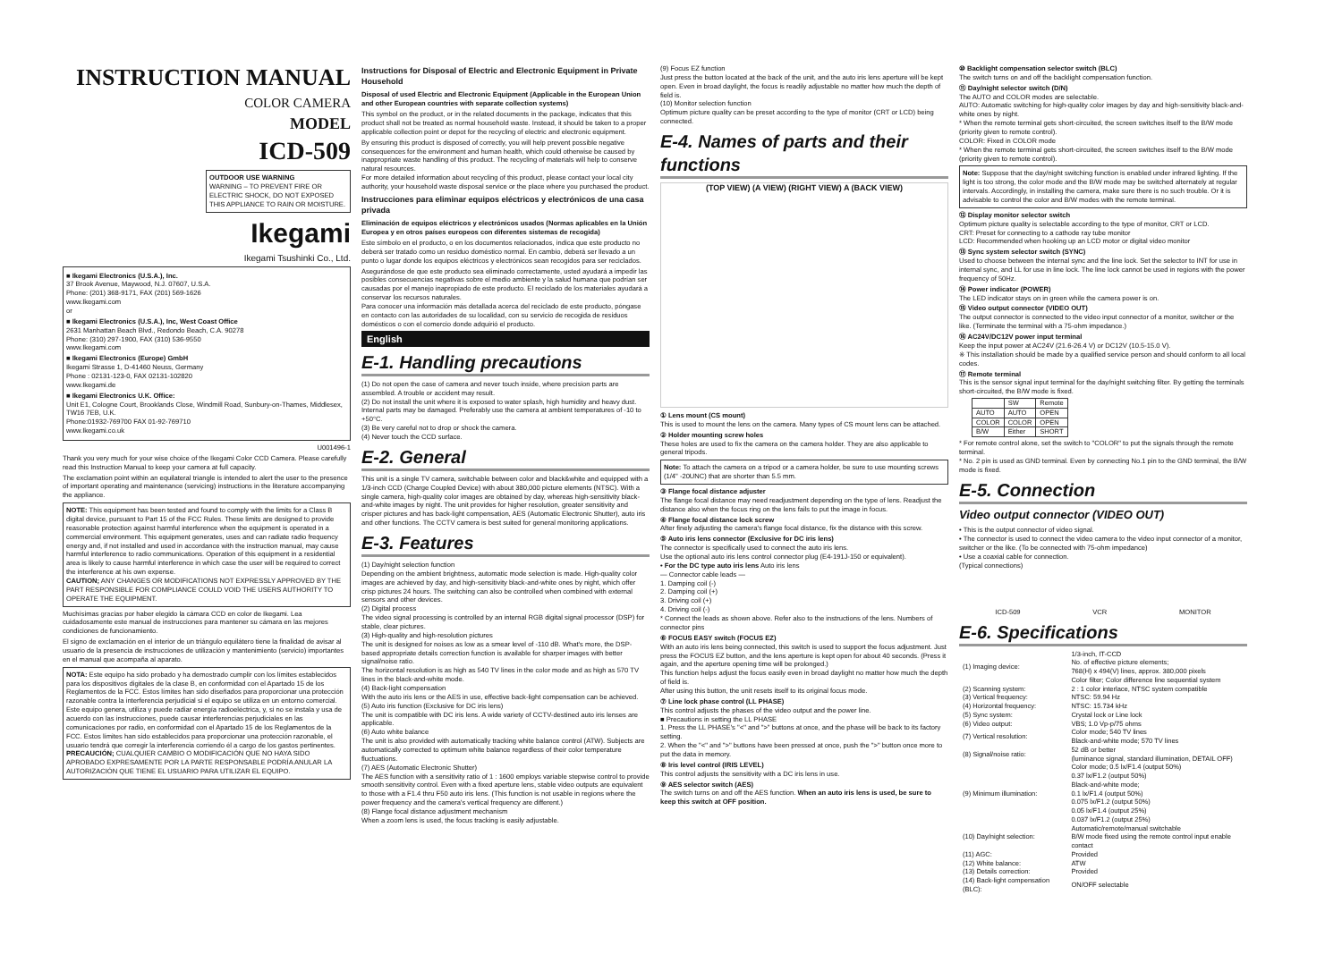INSTRUCTION MANUAL
COLOR CAMERA
MODEL
ICD-509
OUTDOOR USE WARNING
WARNING – TO PREVENT FIRE OR ELECTRIC SHOCK, DO NOT EXPOSED THIS APPLIANCE TO RAIN OR MOISTURE.
Ikegami
Ikegami Tsushinki Co., Ltd.
■ Ikegami Electronics (U.S.A.), Inc.
37 Brook Avenue, Maywood, N.J. 07607, U.S.A.
Phone: (201) 368-9171, FAX (201) 569-1626
www.Ikegami.com
or
■ Ikegami Electronics (U.S.A.), Inc, West Coast Office
2631 Manhattan Beach Blvd., Redondo Beach, C.A. 90278
Phone: (310) 297-1900, FAX (310) 536-9550
www.Ikegami.com
■ Ikegami Electronics (Europe) GmbH
Ikegami Strasse 1, D-41460 Neuss, Germany
Phone : 02131-123-0, FAX 02131-102820
www.Ikegami.de
■ Ikegami Electronics U.K. Office:
Unit E1, Cologne Court, Brooklands Close, Windmill Road, Sunbury-on-Thames, Middlesex, TW16 7EB, U.K.
Phone:01932-769700 FAX 01-92-769710
www.Ikegami.co.uk
U001496-1
Thank you very much for your wise choice of the Ikegami Color CCD Camera. Please carefully read this Instruction Manual to keep your camera at full capacity.
The exclamation point within an equilateral triangle is intended to alert the user to the presence of important operating and maintenance (servicing) instructions in the literature accompanying the appliance.
NOTE: This equipment has been tested and found to comply with the limits for a Class B digital device, pursuant to Part 15 of the FCC Rules. These limits are designed to provide reasonable protection against harmful interference when the equipment is operated in a commercial environment. This equipment generates, uses and can radiate radio frequency energy and, if not installed and used in accordance with the instruction manual, may cause harmful interference to radio communications. Operation of this equipment in a residential area is likely to cause harmful interference in which case the user will be required to correct the interference at his own expense.
CAUTION; ANY CHANGES OR MODIFICATIONS NOT EXPRESSLY APPROVED BY THE PART RESPONSIBLE FOR COMPLIANCE COULD VOID THE USERS AUTHORITY TO OPERATE THE EQUIPMENT.
Muchísimas gracias por haber elegido la cámara CCD en color de Ikegami. Lea cuidadosamente este manual de instrucciones para mantener su cámara en las mejores condiciones de funcionamiento.
El signo de exclamación en el interior de un triángulo equilátero tiene la finalidad de avisar al usuario de la presencia de instrucciones de utilización y mantenimiento (servicio) importantes en el manual que acompaña al aparato.
NOTA: Este equipo ha sido probado y ha demostrado cumplir con los límites establecidos para los dispositivos digitales de la clase B, en conformidad con el Apartado 15 de los Reglamentos de la FCC. Estos límites han sido diseñados para proporcionar una protección razonable contra la interferencia perjudicial si el equipo se utiliza en un entorno comercial. Este equipo genera, utiliza y puede radiar energía radioeléctrica, y, si no se instala y usa de acuerdo con las instrucciones, puede causar interferencias perjudiciales en las comunicaciones por radio, en conformidad con el Apartado 15 de los Reglamentos de la FCC. Estos límites han sido establecidos para proporcionar una protección razonable, el usuario tendrá que corregir la interferencia corriendo él a cargo de los gastos pertinentes.
PRECAUCIÓN; CUALQUIER CAMBIO O MODIFICACIÓN QUE NO HAYA SIDO APROBADO EXPRESAMENTE POR LA PARTE RESPONSABLE PODRÍA ANULAR LA AUTORIZACIÓN QUE TIENE EL USUARIO PARA UTILIZAR EL EQUIPO.
Instructions for Disposal of Electric and Electronic Equipment in Private Household
Disposal of used Electric and Electronic Equipment (Applicable in the European Union and other European countries with separate collection systems)
This symbol on the product, or in the related documents in the package, indicates that this product shall not be treated as normal household waste. Instead, it should be taken to a proper applicable collection point or depot for the recycling of electric and electronic equipment.
By ensuring this product is disposed of correctly, you will help prevent possible negative consequences for the environment and human health, which could otherwise be caused by inappropriate waste handling of this product. The recycling of materials will help to conserve natural resources.
For more detailed information about recycling of this product, please contact your local city authority, your household waste disposal service or the place where you purchased the product.
Instrucciones para eliminar equipos eléctricos y electrónicos de una casa privada
Eliminación de equipos eléctricos y electrónicos usados (Normas aplicables en la Unión Europea y en otros países europeos con diferentes sistemas de recogida)
Este símbolo en el producto, o en los documentos relacionados, indica que este producto no deberá ser tratado como un residuo doméstico normal. En cambio, deberá ser llevado a un punto o lugar donde los equipos eléctricos y electrónicos sean recogidos para ser reciclados.
Asegurándose de que este producto sea eliminado correctamente, usted ayudará a impedir las posibles consecuencias negativas sobre el medio ambiente y la salud humana que podrían ser causadas por el manejo inapropiado de este producto. El reciclado de los materiales ayudará a conservar los recursos naturales.
Para conocer una información más detallada acerca del reciclado de este producto, póngase en contacto con las autoridades de su localidad, con su servicio de recogida de residuos domésticos o con el comercio donde adquirió el producto.
English
E-1. Handling precautions
(1) Do not open the case of camera and never touch inside, where precision parts are assembled. A trouble or accident may result.
(2) Do not install the unit where it is exposed to water splash, high humidity and heavy dust. Internal parts may be damaged. Preferably use the camera at ambient temperatures of -10 to +50°C.
(3) Be very careful not to drop or shock the camera.
(4) Never touch the CCD surface.
E-2. General
This unit is a single TV camera, switchable between color and black&white and equipped with a 1/3-inch CCD (Charge Coupled Device) with about 380,000 picture elements (NTSC). With a single camera, high-quality color images are obtained by day, whereas high-sensitivity black-and-white images by night. The unit provides for higher resolution, greater sensitivity and crisper pictures and has back-light compensation, AES (Automatic Electronic Shutter), auto iris and other functions. The CCTV camera is best suited for general monitoring applications.
E-3. Features
(1) Day/night selection function
Depending on the ambient brightness, automatic mode selection is made. High-quality color images are achieved by day, and high-sensitivity black-and-white ones by night, which offer crisp pictures 24 hours. The switching can also be controlled when combined with external sensors and other devices.
(2) Digital process
The video signal processing is controlled by an internal RGB digital signal processor (DSP) for stable, clear pictures.
(3) High-quality and high-resolution pictures
The unit is designed for noises as low as a smear level of -110 dB. What's more, the DSP-based appropriate details correction function is available for sharper images with better signal/noise ratio.
The horizontal resolution is as high as 540 TV lines in the color mode and as high as 570 TV lines in the black-and-white mode.
(4) Back-light compensation
With the auto iris lens or the AES in use, effective back-light compensation can be achieved.
(5) Auto iris function (Exclusive for DC iris lens)
The unit is compatible with DC iris lens. A wide variety of CCTV-destined auto iris lenses are applicable.
(6) Auto white balance
The unit is also provided with automatically tracking white balance control (ATW). Subjects are automatically corrected to optimum white balance regardless of their color temperature fluctuations.
(7) AES (Automatic Electronic Shutter)
The AES function with a sensitivity ratio of 1 : 1600 employs variable stepwise control to provide smooth sensitivity control. Even with a fixed aperture lens, stable video outputs are equivalent to those with a F1.4 thru F50 auto iris lens. (This function is not usable in regions where the power frequency and the camera's vertical frequency are different.)
(8) Flange focal distance adjustment mechanism
When a zoom lens is used, the focus tracking is easily adjustable.
(9) Focus EZ function
Just press the button located at the back of the unit, and the auto iris lens aperture will be kept open. Even in broad daylight, the focus is readily adjustable no matter how much the depth of field is.
(10) Monitor selection function
Optimum picture quality can be preset according to the type of monitor (CRT or LCD) being connected.
E-4. Names of parts and their functions
(TOP VIEW) (A VIEW) (RIGHT VIEW) A (BACK VIEW)
① Lens mount (CS mount)
This is used to mount the lens on the camera. Many types of CS mount lens can be attached.
② Holder mounting screw holes
These holes are used to fix the camera on the camera holder. They are also applicable to general tripods.
Note: To attach the camera on a tripod or a camera holder, be sure to use mounting screws (1/4" -20UNC) that are shorter than 5.5 mm.
③ Flange focal distance adjuster
The flange focal distance may need readjustment depending on the type of lens. Readjust the distance also when the focus ring on the lens fails to put the image in focus.
④ Flange focal distance lock screw
After finely adjusting the camera's flange focal distance, fix the distance with this screw.
⑤ Auto iris lens connector (Exclusive for DC iris lens)
The connector is specifically used to connect the auto iris lens.
Use the optional auto iris lens control connector plug (E4-191J-150 or equivalent).
• For the DC type auto iris lens Auto iris lens
— Connector cable leads —
1. Damping coil (-)
2. Damping coil (+)
3. Driving coil (+)
4. Driving coil (-)
* Connect the leads as shown above. Refer also to the instructions of the lens. Numbers of connector pins
⑥ FOCUS EASY switch (FOCUS EZ)
With an auto iris lens being connected, this switch is used to support the focus adjustment. Just press the FOCUS EZ button, and the lens aperture is kept open for about 40 seconds. (Press it again, and the aperture opening time will be prolonged.)
This function helps adjust the focus easily even in broad daylight no matter how much the depth of field is.
After using this button, the unit resets itself to its original focus mode.
⑦ Line lock phase control (LL PHASE)
This control adjusts the phases of the video output and the power line.
■ Precautions in setting the LL PHASE
1. Press the LL PHASE's "<" and ">" buttons at once, and the phase will be back to its factory setting.
2. When the "<" and ">" buttons have been pressed at once, push the ">" button once more to put the data in memory.
⑧ Iris level control (IRIS LEVEL)
This control adjusts the sensitivity with a DC iris lens in use.
⑨ AES selector switch (AES)
The switch turns on and off the AES function. When an auto iris lens is used, be sure to keep this switch at OFF position.
⑩ Backlight compensation selector switch (BLC)
The switch turns on and off the backlight compensation function.
⑪ Day/night selector switch (D/N)
The AUTO and COLOR modes are selectable.
AUTO: Automatic switching for high-quality color images by day and high-sensitivity black-and-white ones by night.
* When the remote terminal gets short-circuited, the screen switches itself to the B/W mode (priority given to remote control).
COLOR: Fixed in COLOR mode
* When the remote terminal gets short-circuited, the screen switches itself to the B/W mode (priority given to remote control).
Note: Suppose that the day/night switching function is enabled under infrared lighting. If the light is too strong, the color mode and the B/W mode may be switched alternately at regular intervals. Accordingly, in installing the camera, make sure there is no such trouble. Or it is advisable to control the color and B/W modes with the remote terminal.
⑫ Display monitor selector switch
Optimum picture quality is selectable according to the type of monitor, CRT or LCD.
CRT: Preset for connecting to a cathode ray tube monitor
LCD: Recommended when hooking up an LCD motor or digital video monitor
⑬ Sync system selector switch (SYNC)
Used to choose between the internal sync and the line lock. Set the selector to INT for use in internal sync, and LL for use in line lock. The line lock cannot be used in regions with the power frequency of 50Hz.
⑭ Power indicator (POWER)
The LED indicator stays on in green while the camera power is on.
⑮ Video output connector (VIDEO OUT)
The output connector is connected to the video input connector of a monitor, switcher or the like. (Terminate the terminal with a 75-ohm impedance.)
⑯ AC24V/DC12V power input terminal
Keep the input power at AC24V (21.6-26.4 V) or DC12V (10.5-15.0 V).
※ This installation should be made by a qualified service person and should conform to all local codes.
⑰ Remote terminal
This is the sensor signal input terminal for the day/night switching filter. By getting the terminals short-circuited, the B/W mode is fixed.
| | SW | Remote |
| AUTO | AUTO | OPEN |
| COLOR | COLOR | OPEN |
| B/W | Either | SHORT |
* For remote control alone, set the switch to "COLOR" to put the signals through the remote terminal.
* No. 2 pin is used as GND terminal. Even by connecting No.1 pin to the GND terminal, the B/W mode is fixed.
E-5. Connection
Video output connector (VIDEO OUT)
• This is the output connector of video signal.
• The connector is used to connect the video camera to the video input connector of a monitor, switcher or the like. (To be connected with 75-ohm impedance)
• Use a coaxial cable for connection.
(Typical connections)
ICD-509 VCR MONITOR
E-6. Specifications
| (1) Imaging device: | 1/3-inch, IT-CCD No. of effective picture elements; 768(H) x 494(V) lines, approx. 380,000 pixels Color filter; Color difference line sequential system |
| (2) Scanning system: | 2 : 1 color interlace, NTSC system compatible |
| (3) Vertical frequency: | NTSC: 59.94 Hz |
| (4) Horizontal frequency: | NTSC: 15.734 kHz |
| (5) Sync system: | Crystal lock or Line lock |
| (6) Video output: | VBS; 1.0 Vp-p/75 ohms |
| (7) Vertical resolution: | Color mode; 540 TV lines Black-and-white mode; 570 TV lines |
| (8) Signal/noise ratio: | 52 dB or better (luminance signal, standard illumination, DETAIL OFF) |
| (9) Minimum illumination: | Color mode; 0.5 lx/F1.4 (output 50%) 0.37 lx/F1.2 (output 50%) Black-and-white mode; 0.1 lx/F1.4 (output 50%) 0.075 lx/F1.2 (output 50%) 0.05 lx/F1.4 (output 25%) 0.037 lx/F1.2 (output 25%) |
| (10) Day/night selection: | Automatic/remote/manual switchable B/W mode fixed using the remote control input enable contact |
| (11) AGC: | Provided |
| (12) White balance: | ATW |
| (13) Details correction: | Provided |
| (14) Back-light compensation (BLC): | ON/OFF selectable |